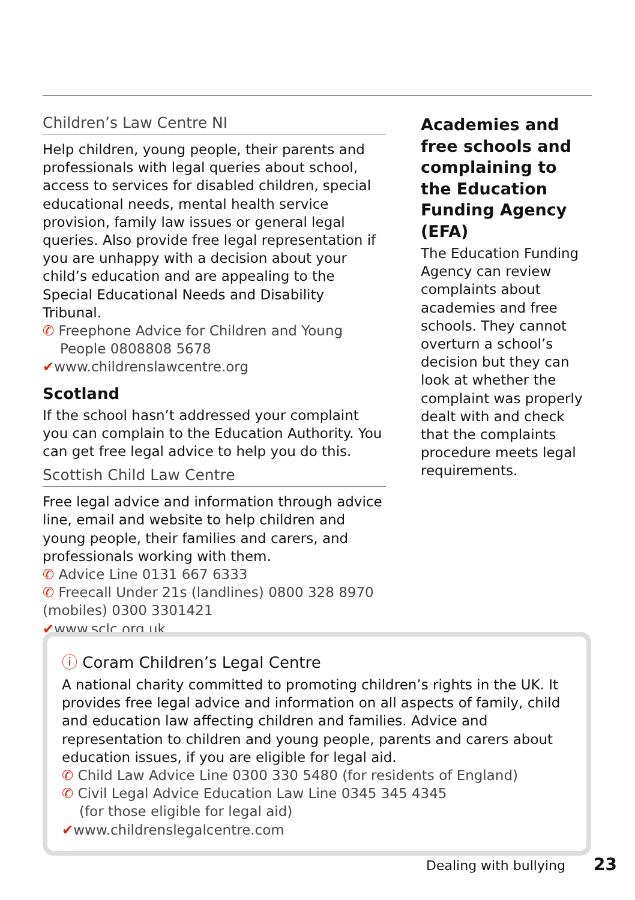Children’s Law Centre NI
Help children, young people, their parents and professionals with legal queries about school, access to services for disabled children, special educational needs, mental health service provision, family law issues or general legal queries. Also provide free legal representation if you are unhappy with a decision about your child’s education and are appealing to the Special Educational Needs and Disability Tribunal.
✆ Freephone Advice for Children and Young
People 0808808 5678
✔www.childrenslawcentre.org
Scotland
If the school hasn’t addressed your complaint you can complain to the Education Authority. You can get free legal advice to help you do this.
Scottish Child Law Centre
Free legal advice and information through advice line, email and website to help children and young people, their families and carers, and professionals working with them.
✆ Advice Line 0131 667 6333
✆ Freecall Under 21s (landlines) 0800 328 8970 (mobiles) 0300 3301421
✔www.sclc.org.uk
Academies and free schools and complaining to the Education Funding Agency (EFA)
The Education Funding Agency can review complaints about academies and free schools. They cannot overturn a school’s decision but they can look at whether the complaint was properly dealt with and check that the complaints procedure meets legal requirements.
ⓘ Coram Children’s Legal Centre
A national charity committed to promoting children’s rights in the UK. It provides free legal advice and information on all aspects of family, child and education law affecting children and families. Advice and representation to children and young people, parents and carers about education issues, if you are eligible for legal aid.
✆ Child Law Advice Line 0300 330 5480 (for residents of England)
✆ Civil Legal Advice Education Law Line 0345 345 4345
(for those eligible for legal aid)
✔www.childrenslegalcentre.com
Dealing with bullying 23